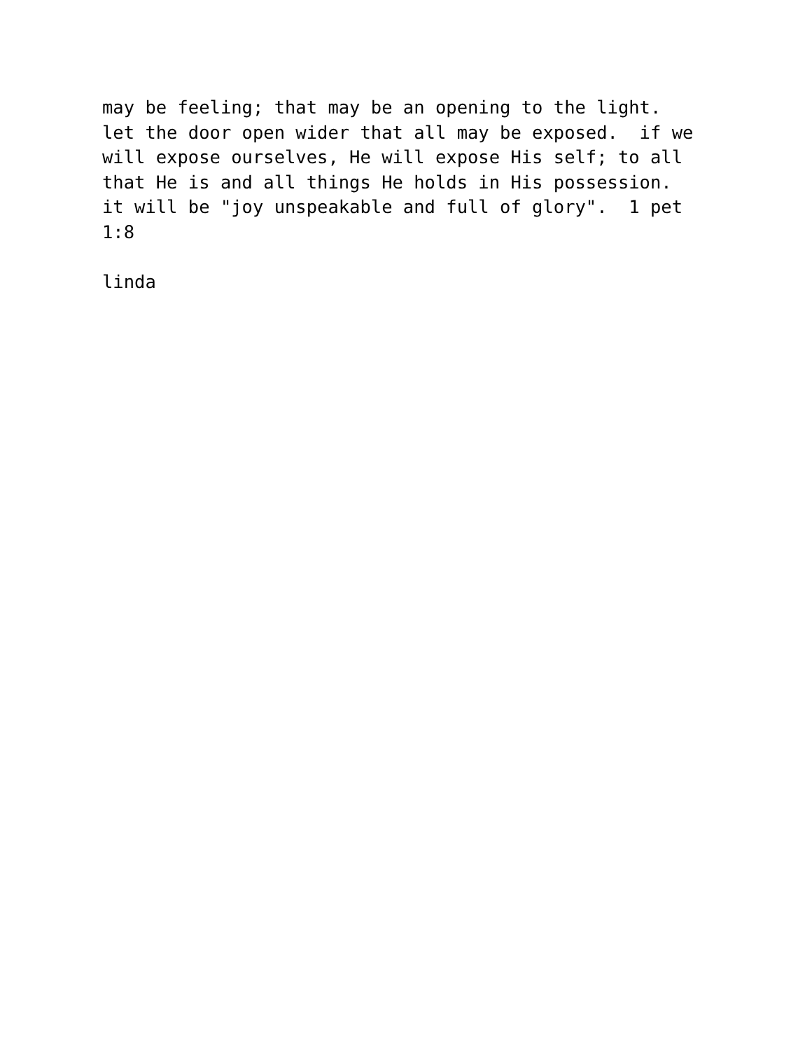may be feeling; that may be an opening to the light. let the door open wider that all may be exposed. if we will expose ourselves, He will expose His self; to all that He is and all things He holds in His possession. it will be "joy unspeakable and full of glory". 1 pet 1:8 linda